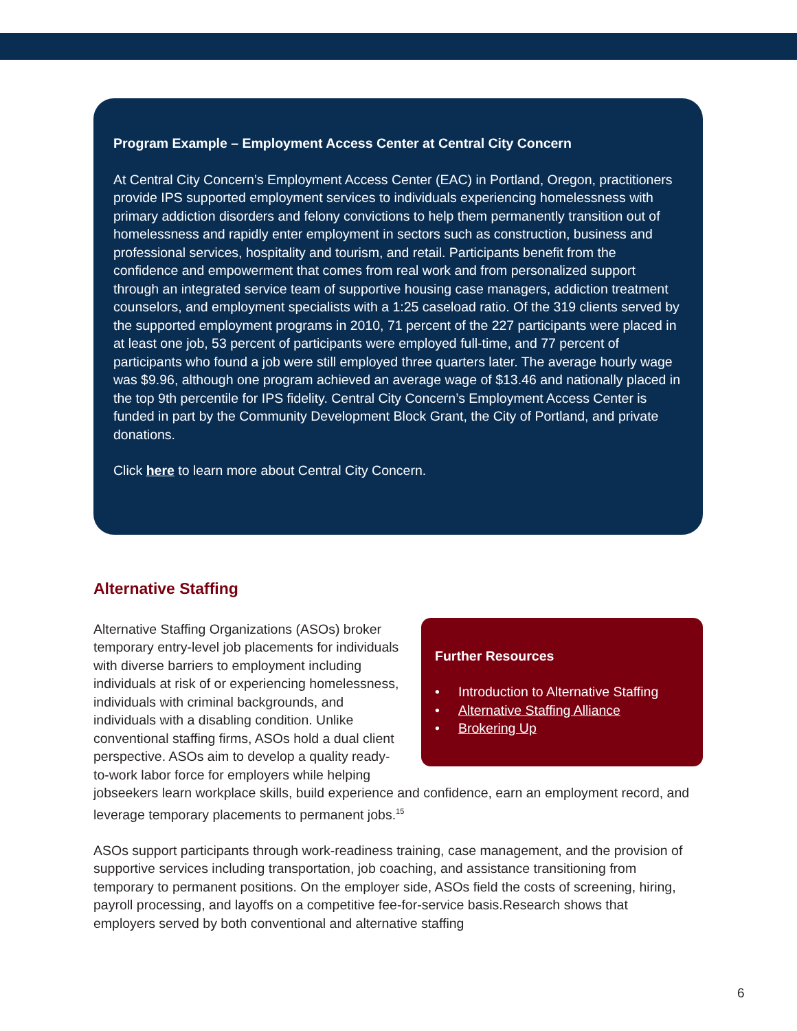Program Example – Employment Access Center at Central City Concern
At Central City Concern’s Employment Access Center (EAC) in Portland, Oregon, practitioners provide IPS supported employment services to individuals experiencing homelessness with primary addiction disorders and felony convictions to help them permanently transition out of homelessness and rapidly enter employment in sectors such as construction, business and professional services, hospitality and tourism, and retail. Participants benefit from the confidence and empowerment that comes from real work and from personalized support through an integrated service team of supportive housing case managers, addiction treatment counselors, and employment specialists with a 1:25 caseload ratio. Of the 319 clients served by the supported employment programs in 2010, 71 percent of the 227 participants were placed in at least one job, 53 percent of participants were employed full-time, and 77 percent of participants who found a job were still employed three quarters later. The average hourly wage was $9.96, although one program achieved an average wage of $13.46 and nationally placed in the top 9th percentile for IPS fidelity. Central City Concern’s Employment Access Center is funded in part by the Community Development Block Grant, the City of Portland, and private donations.
Click here to learn more about Central City Concern.
Alternative Staffing
Further Resources
• Introduction to Alternative Staffing
• Alternative Staffing Alliance
• Brokering Up
Alternative Staffing Organizations (ASOs) broker temporary entry-level job placements for individuals with diverse barriers to employment including individuals at risk of or experiencing homelessness, individuals with criminal backgrounds, and individuals with a disabling condition. Unlike conventional staffing firms, ASOs hold a dual client perspective. ASOs aim to develop a quality ready-to-work labor force for employers while helping jobseekers learn workplace skills, build experience and confidence, earn an employment record, and leverage temporary placements to permanent jobs.<sup>15</sup>
ASOs support participants through work-readiness training, case management, and the provision of supportive services including transportation, job coaching, and assistance transitioning from temporary to permanent positions. On the employer side, ASOs field the costs of screening, hiring, payroll processing, and layoffs on a competitive fee-for-service basis.Research shows that employers served by both conventional and alternative staffing
6